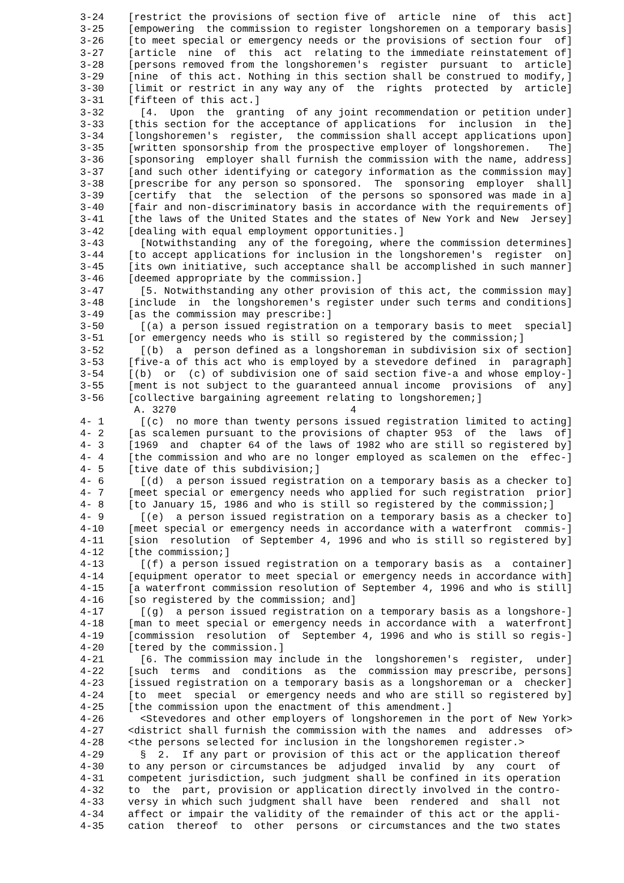3-24    [restrict the provisions of section five of  article  nine  of  this  act]
3-25    [empowering  the commission to register longshoremen on a temporary basis]
3-26    [to meet special or emergency needs or the provisions of section four  of]
3-27    [article  nine  of  this  act  relating to the immediate reinstatement of]
3-28    [persons removed from the longshoremen's  register  pursuant  to  article]
3-29    [nine  of this act. Nothing in this section shall be construed to modify,]
3-30    [limit or restrict in any way any of  the  rights  protected  by  article]
3-31    [fifteen of this act.]
3-32      [4.  Upon  the  granting  of any joint recommendation or petition under]
3-33    [this section for the acceptance of applications  for  inclusion  in  the]
3-34    [longshoremen's  register,  the commission shall accept applications upon]
3-35    [written sponsorship from the prospective employer of longshoremen.   The]
3-36    [sponsoring  employer shall furnish the commission with the name, address]
3-37    [and such other identifying or category information as the commission may]
3-38    [prescribe for any person so sponsored.  The  sponsoring  employer  shall]
3-39    [certify  that  the  selection  of the persons so sponsored was made in a]
3-40    [fair and non-discriminatory basis in accordance with the requirements of]
3-41    [the laws of the United States and the states of New York and New  Jersey]
3-42    [dealing with equal employment opportunities.]
3-43      [Notwithstanding  any of the foregoing, where the commission determines]
3-44    [to accept applications for inclusion in the longshoremen's  register  on]
3-45    [its own initiative, such acceptance shall be accomplished in such manner]
3-46    [deemed appropriate by the commission.]
3-47      [5. Notwithstanding any other provision of this act, the commission may]
3-48    [include  in  the longshoremen's register under such terms and conditions]
3-49    [as the commission may prescribe:]
3-50      [(a) a person issued registration on a temporary basis to meet  special]
3-51    [or emergency needs who is still so registered by the commission;]
3-52      [(b)  a  person defined as a longshoreman in subdivision six of section]
3-53    [five-a of this act who is employed by a stevedore defined  in  paragraph]
3-54    [(b)  or  (c) of subdivision one of said section five-a and whose employ-]
3-55    [ment is not subject to the guaranteed annual income  provisions  of  any]
3-56    [collective bargaining agreement relating to longshoremen;]
         A. 3270                             4
4- 1      [(c)  no more than twenty persons issued registration limited to acting]
4- 2    [as scalemen pursuant to the provisions of chapter 953  of  the  laws  of]
4- 3    [1969  and  chapter 64 of the laws of 1982 who are still so registered by]
4- 4    [the commission and who are no longer employed as scalemen on the  effec-]
4- 5    [tive date of this subdivision;]
4- 6      [(d)  a person issued registration on a temporary basis as a checker to]
4- 7    [meet special or emergency needs who applied for such registration  prior]
4- 8    [to January 15, 1986 and who is still so registered by the commission;]
4- 9      [(e)  a person issued registration on a temporary basis as a checker to]
4-10    [meet special or emergency needs in accordance with a waterfront  commis-]
4-11    [sion  resolution  of September 4, 1996 and who is still so registered by]
4-12    [the commission;]
4-13      [(f) a person issued registration on a temporary basis as  a  container]
4-14    [equipment operator to meet special or emergency needs in accordance with]
4-15    [a waterfront commission resolution of September 4, 1996 and who is still]
4-16    [so registered by the commission; and]
4-17      [(g)  a person issued registration on a temporary basis as a longshore-]
4-18    [man to meet special or emergency needs in accordance with  a  waterfront]
4-19    [commission  resolution  of  September 4, 1996 and who is still so regis-]
4-20    [tered by the commission.]
4-21      [6. The commission may include in the  longshoremen's  register,  under]
4-22    [such  terms  and  conditions  as  the  commission may prescribe, persons]
4-23    [issued registration on a temporary basis as a longshoreman or a  checker]
4-24    [to  meet  special  or emergency needs and who are still so registered by]
4-25    [the commission upon the enactment of this amendment.]
4-26      <Stevedores and other employers of longshoremen in the port of New York>
4-27    <district shall furnish the commission with the names  and  addresses  of>
4-28    <the persons selected for inclusion in the longshoremen register.>
4-29      §  2.  If any part or provision of this act or the application thereof
4-30    to any person or circumstances be  adjudged  invalid  by  any  court  of
4-31    competent jurisdiction, such judgment shall be confined in its operation
4-32    to  the  part, provision or application directly involved in the contro-
4-33    versy in which such judgment shall have  been  rendered  and  shall  not
4-34    affect or impair the validity of the remainder of this act or the appli-
4-35    cation  thereof  to  other  persons  or circumstances and the two states